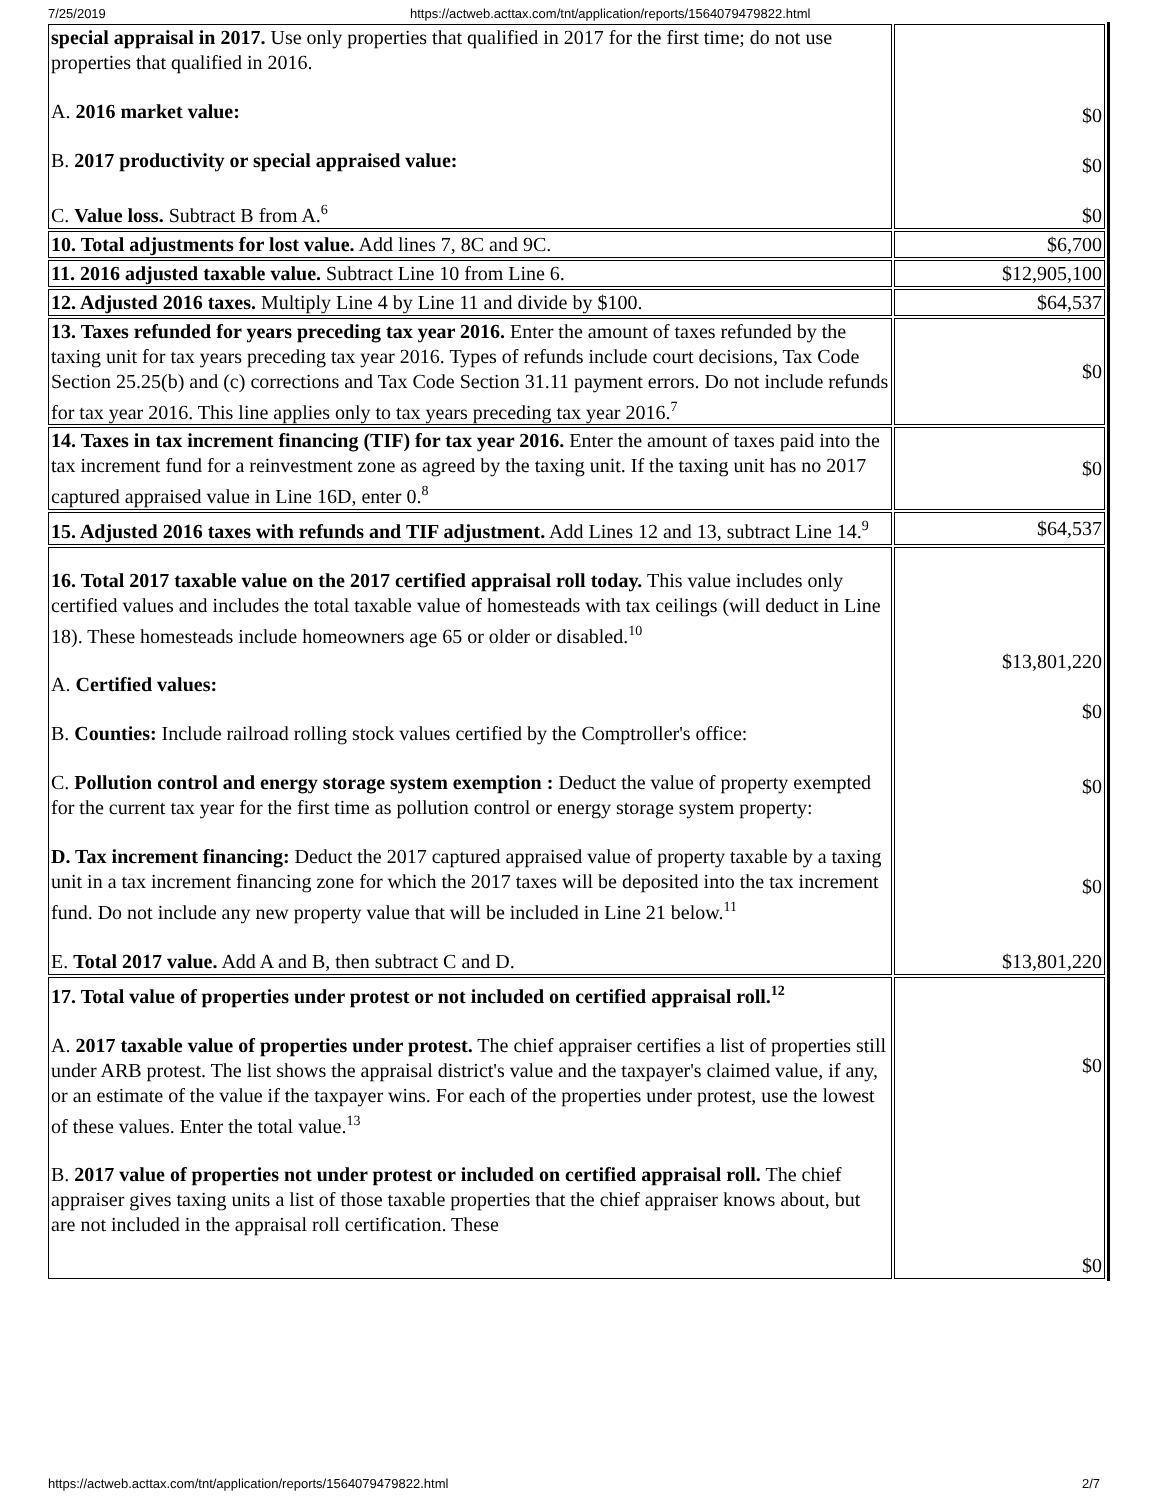7/25/2019 https://actweb.acttax.com/tnt/application/reports/1564079479822.html
| special appraisal in 2017. Use only properties that qualified in 2017 for the first time; do not use properties that qualified in 2016. A. 2016 market value: B. 2017 productivity or special appraised value: C. Value loss. Subtract B from A.<sup>6</sup> | $0 $0 $0 |
| 10. Total adjustments for lost value. Add lines 7, 8C and 9C. | $6,700 |
| 11. 2016 adjusted taxable value. Subtract Line 10 from Line 6. | $12,905,100 |
| 12. Adjusted 2016 taxes. Multiply Line 4 by Line 11 and divide by $100. | $64,537 |
| 13. Taxes refunded for years preceding tax year 2016. Enter the amount of taxes refunded by the taxing unit for tax years preceding tax year 2016. Types of refunds include court decisions, Tax Code Section 25.25(b) and (c) corrections and Tax Code Section 31.11 payment errors. Do not include refunds for tax year 2016. This line applies only to tax years preceding tax year 2016.<sup>7</sup> | $0 |
| 14. Taxes in tax increment financing (TIF) for tax year 2016. Enter the amount of taxes paid into the tax increment fund for a reinvestment zone as agreed by the taxing unit. If the taxing unit has no 2017 captured appraised value in Line 16D, enter 0.<sup>8</sup> | $0 |
| 15. Adjusted 2016 taxes with refunds and TIF adjustment. Add Lines 12 and 13, subtract Line 14.<sup>9</sup> | $64,537 |
| 16. Total 2017 taxable value on the 2017 certified appraisal roll today. This value includes only certified values and includes the total taxable value of homesteads with tax ceilings (will deduct in Line 18). These homesteads include homeowners age 65 or older or disabled.<sup>10</sup> A. Certified values: B. Counties: Include railroad rolling stock values certified by the Comptroller's office: C. Pollution control and energy storage system exemption : Deduct the value of property exempted for the current tax year for the first time as pollution control or energy storage system property: D. Tax increment financing: Deduct the 2017 captured appraised value of property taxable by a taxing unit in a tax increment financing zone for which the 2017 taxes will be deposited into the tax increment fund. Do not include any new property value that will be included in Line 21 below.<sup>11</sup> E. Total 2017 value. Add A and B, then subtract C and D. | $13,801,220 $0 $0 $0 $13,801,220 |
| 17. Total value of properties under protest or not included on certified appraisal roll.<sup>12</sup> A. 2017 taxable value of properties under protest. The chief appraiser certifies a list of properties still under ARB protest. The list shows the appraisal district's value and the taxpayer's claimed value, if any, or an estimate of the value if the taxpayer wins. For each of the properties under protest, use the lowest of these values. Enter the total value.<sup>13</sup> B. 2017 value of properties not under protest or included on certified appraisal roll. The chief appraiser gives taxing units a list of those taxable properties that the chief appraiser knows about, but are not included in the appraisal roll certification. These | $0 $0 |
https://actweb.acttax.com/tnt/application/reports/1564079479822.html 2/7